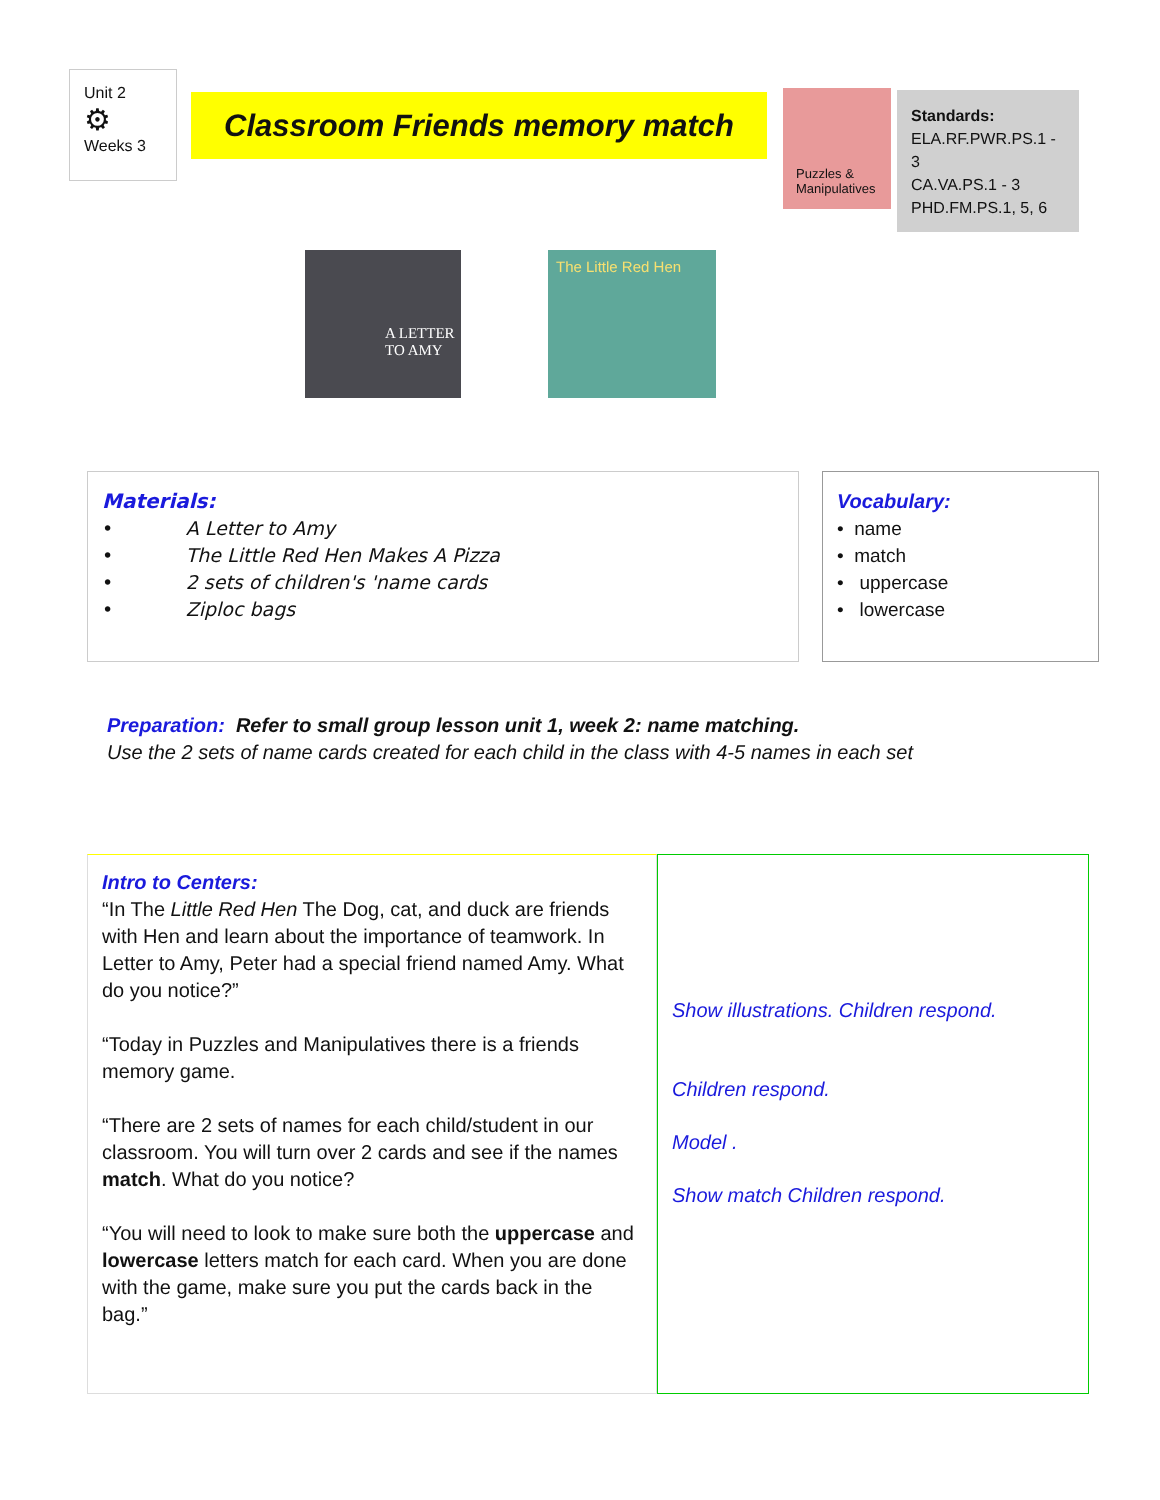Unit 2
⚙
Weeks 3
Classroom Friends memory match
Puzzles & Manipulatives
Standards:
ELA.RF.PWR.PS.1 - 3
CA.VA.PS.1 - 3
PHD.FM.PS.1, 5, 6
A LETTER TO AMY
The Little Red Hen
Materials:
• A Letter to Amy
• The Little Red Hen Makes A Pizza
• 2 sets of children's 'name cards
• Ziploc bags
Vocabulary:
• name
• match
• uppercase
• lowercase
Preparation: Refer to small group lesson unit 1, week 2: name matching.
Use the 2 sets of name cards created for each child in the class with 4-5 names in each set
Intro to Centers:
“In The Little Red Hen The Dog, cat, and duck are friends with Hen and learn about the importance of teamwork. In Letter to Amy, Peter had a special friend named Amy. What do you notice?”
“Today in Puzzles and Manipulatives there is a friends memory game.
“There are 2 sets of names for each child/student in our classroom. You will turn over 2 cards and see if the names match. What do you notice?
“You will need to look to make sure both the uppercase and lowercase letters match for each card. When you are done with the game, make sure you put the cards back in the bag.”
Show illustrations. Children respond.
Children respond.
Model .
Show match Children respond.